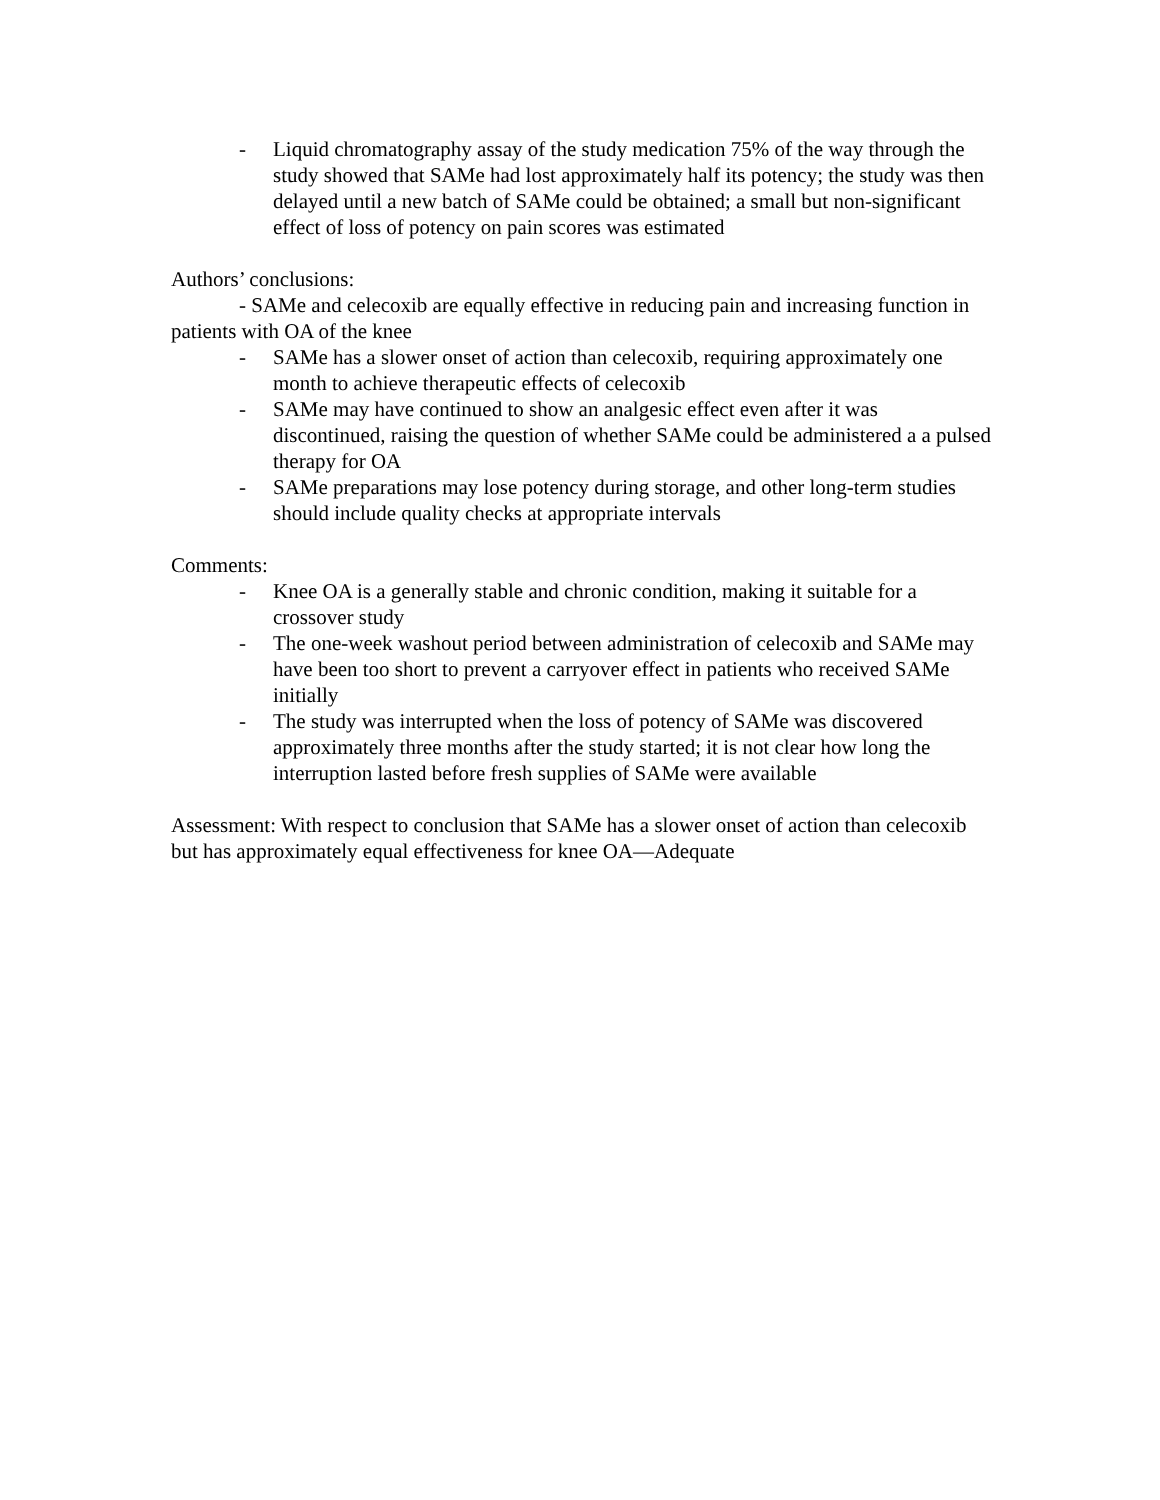- Liquid chromatography assay of the study medication 75% of the way through the study showed that SAMe had lost approximately half its potency; the study was then delayed until a new batch of SAMe could be obtained; a small but non-significant effect of loss of potency on pain scores was estimated
Authors’ conclusions:
- SAMe and celecoxib are equally effective in reducing pain and increasing function in patients with OA of the knee
- SAMe has a slower onset of action than celecoxib, requiring approximately one month to achieve therapeutic effects of celecoxib
- SAMe may have continued to show an analgesic effect even after it was discontinued, raising the question of whether SAMe could be administered a a pulsed therapy for OA
- SAMe preparations may lose potency during storage, and other long-term studies should include quality checks at appropriate intervals
Comments:
- Knee OA is a generally stable and chronic condition, making it suitable for a crossover study
- The one-week washout period between administration of celecoxib and SAMe may have been too short to prevent a carryover effect in patients who received SAMe initially
- The study was interrupted when the loss of potency of SAMe was discovered approximately three months after the study started; it is not clear how long the interruption lasted before fresh supplies of SAMe were available
Assessment: With respect to conclusion that SAMe has a slower onset of action than celecoxib but has approximately equal effectiveness for knee OA—Adequate